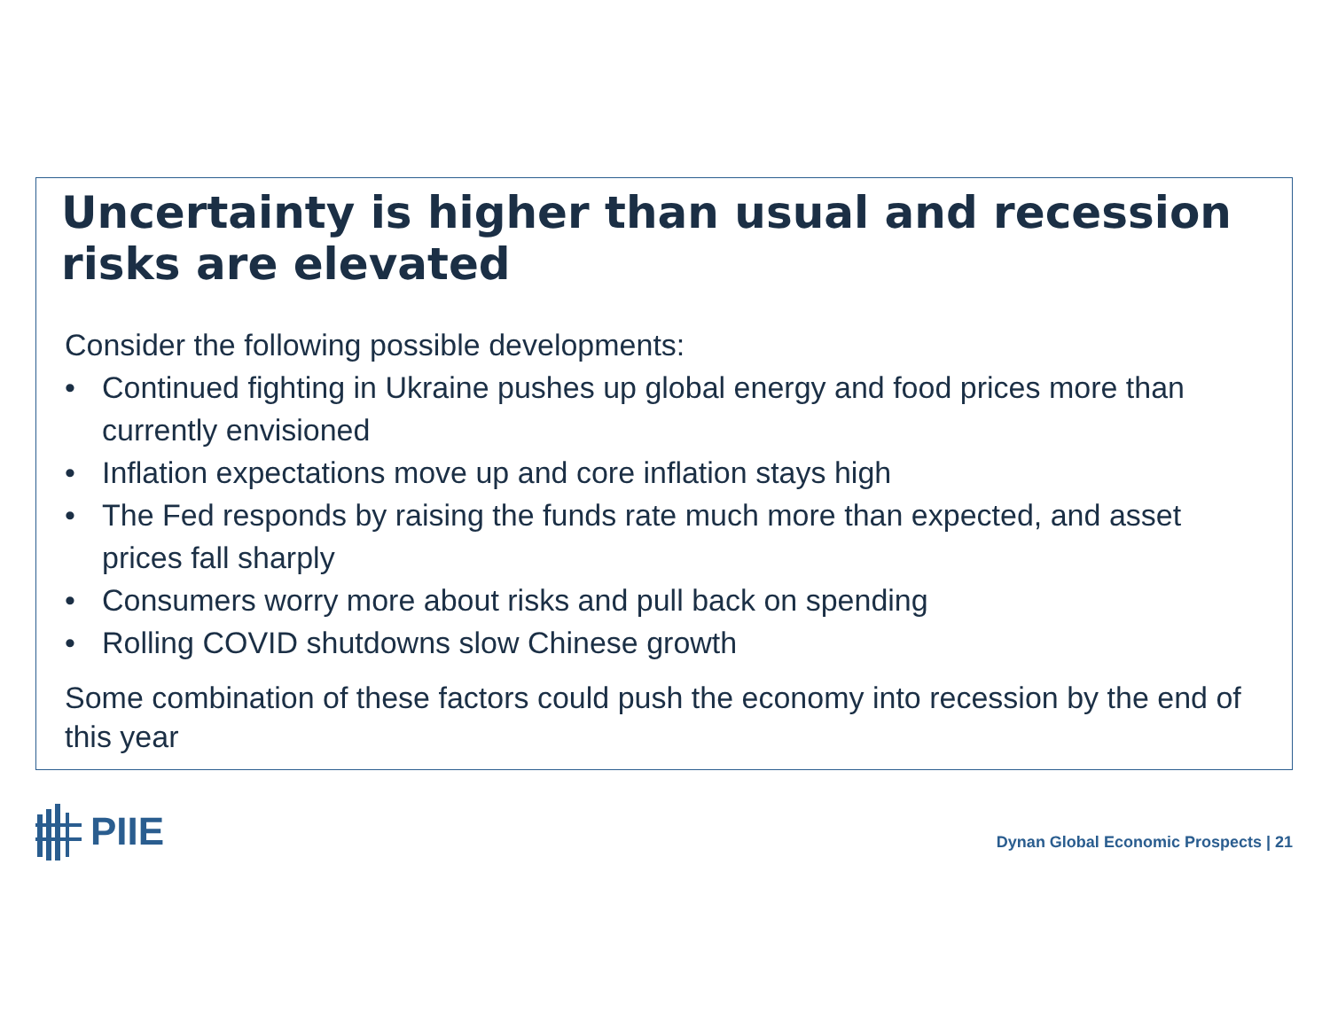Uncertainty is higher than usual and recession risks are elevated
Consider the following possible developments:
• Continued fighting in Ukraine pushes up global energy and food prices more than currently envisioned
• Inflation expectations move up and core inflation stays high
• The Fed responds by raising the funds rate much more than expected, and asset prices fall sharply
• Consumers worry more about risks and pull back on spending
• Rolling COVID shutdowns slow Chinese growth
Some combination of these factors could push the economy into recession by the end of this year
PIIE
Dynan Global Economic Prospects | 21